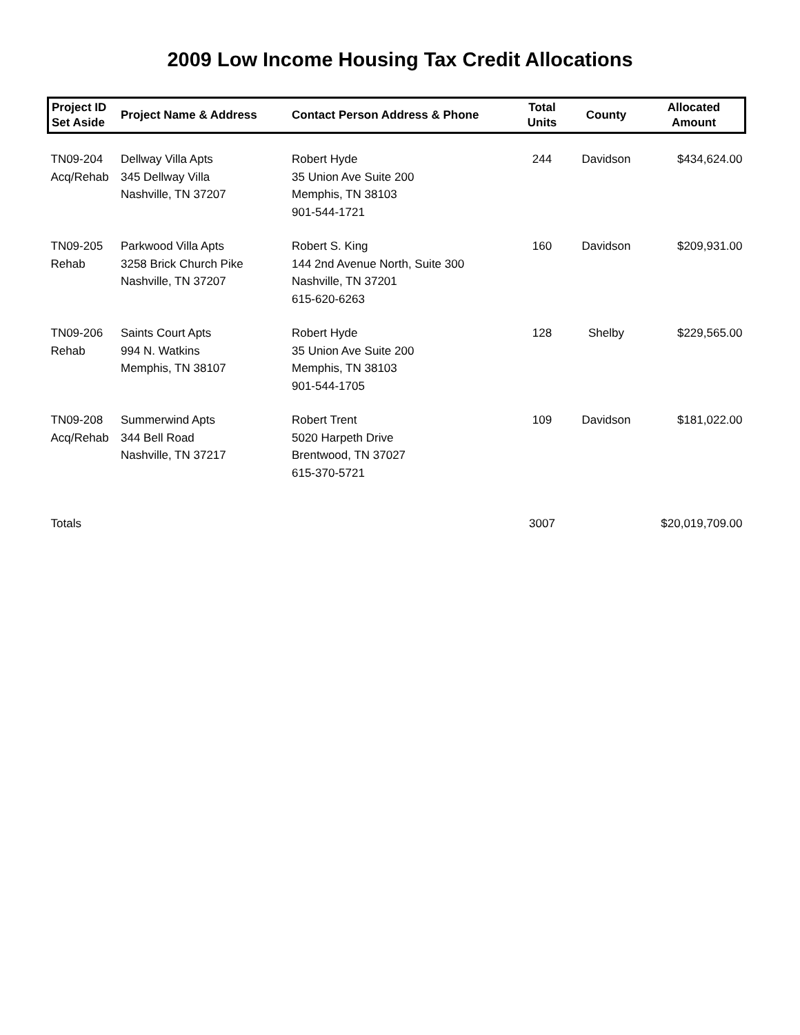2009 Low Income Housing Tax Credit Allocations
| Project ID Set Aside | Project Name & Address | Contact Person Address & Phone | Total Units | County | Allocated Amount |
| --- | --- | --- | --- | --- | --- |
| TN09-204 Acq/Rehab | Dellway Villa Apts 345 Dellway Villa Nashville, TN 37207 | Robert Hyde 35 Union Ave Suite 200 Memphis, TN 38103 901-544-1721 | 244 | Davidson | $434,624.00 |
| TN09-205 Rehab | Parkwood Villa Apts 3258 Brick Church Pike Nashville, TN 37207 | Robert S. King 144 2nd Avenue North, Suite 300 Nashville, TN 37201 615-620-6263 | 160 | Davidson | $209,931.00 |
| TN09-206 Rehab | Saints Court Apts 994 N. Watkins Memphis, TN 38107 | Robert Hyde 35 Union Ave Suite 200 Memphis, TN 38103 901-544-1705 | 128 | Shelby | $229,565.00 |
| TN09-208 Acq/Rehab | Summerwind Apts 344 Bell Road Nashville, TN 37217 | Robert Trent 5020 Harpeth Drive Brentwood, TN 37027 615-370-5721 | 109 | Davidson | $181,022.00 |
| Totals | | | 3007 | | $20,019,709.00 |